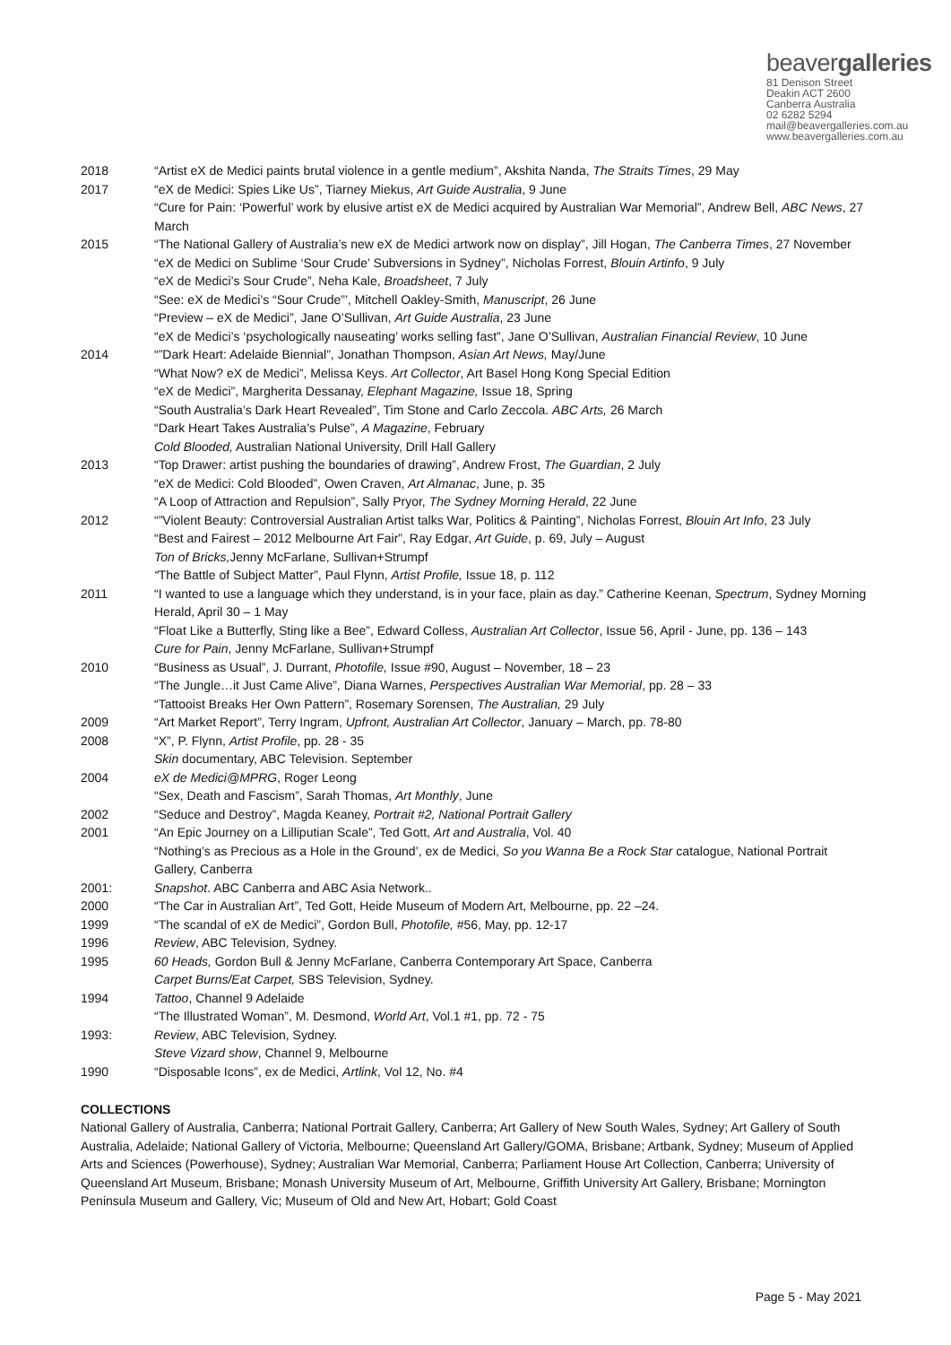beavergalleries
81 Denison Street
Deakin ACT 2600
Canberra Australia
02 6282 5294
mail@beavergalleries.com.au
www.beavergalleries.com.au
2018 “Artist eX de Medici paints brutal violence in a gentle medium”, Akshita Nanda, The Straits Times, 29 May
2017 “eX de Medici: Spies Like Us”, Tiarney Miekus, Art Guide Australia, 9 June
“Cure for Pain: ‘Powerful’ work by elusive artist eX de Medici acquired by Australian War Memorial”, Andrew Bell, ABC News, 27 March
2015 “The National Gallery of Australia’s new eX de Medici artwork now on display”, Jill Hogan, The Canberra Times, 27 November
“eX de Medici on Sublime ‘Sour Crude’ Subversions in Sydney”, Nicholas Forrest, Blouin Artinfo, 9 July
“eX de Medici’s Sour Crude”, Neha Kale, Broadsheet, 7 July
“See: eX de Medici’s “Sour Crude”’, Mitchell Oakley-Smith, Manuscript, 26 June
“Preview – eX de Medici”, Jane O’Sullivan, Art Guide Australia, 23 June
“eX de Medici’s ‘psychologically nauseating’ works selling fast”, Jane O’Sullivan, Australian Financial Review, 10 June
2014 “”Dark Heart: Adelaide Biennial”, Jonathan Thompson, Asian Art News, May/June
“What Now? eX de Medici”, Melissa Keys. Art Collector, Art Basel Hong Kong Special Edition
“eX de Medici”, Margherita Dessanay, Elephant Magazine, Issue 18, Spring
“South Australia’s Dark Heart Revealed”, Tim Stone and Carlo Zeccola. ABC Arts, 26 March
“Dark Heart Takes Australia’s Pulse”, A Magazine, February
Cold Blooded, Australian National University, Drill Hall Gallery
2013 “Top Drawer: artist pushing the boundaries of drawing”, Andrew Frost, The Guardian, 2 July
“eX de Medici: Cold Blooded”, Owen Craven, Art Almanac, June, p. 35
“A Loop of Attraction and Repulsion”, Sally Pryor, The Sydney Morning Herald, 22 June
2012 “”Violent Beauty: Controversial Australian Artist talks War, Politics & Painting”, Nicholas Forrest, Blouin Art Info, 23 July
“Best and Fairest – 2012 Melbourne Art Fair”, Ray Edgar, Art Guide, p. 69, July – August
Ton of Bricks, Jenny McFarlane, Sullivan+Strumpf
“The Battle of Subject Matter”, Paul Flynn, Artist Profile, Issue 18, p. 112
2011 “I wanted to use a language which they understand, is in your face, plain as day.” Catherine Keenan, Spectrum, Sydney Morning Herald, April 30 – 1 May
“Float Like a Butterfly, Sting like a Bee”, Edward Colless, Australian Art Collector, Issue 56, April - June, pp. 136 – 143
Cure for Pain, Jenny McFarlane, Sullivan+Strumpf
2010 “Business as Usual”, J. Durrant, Photofile, Issue #90, August – November, 18 – 23
“The Jungle…it Just Came Alive”, Diana Warnes, Perspectives Australian War Memorial, pp. 28 – 33
“Tattooist Breaks Her Own Pattern”, Rosemary Sorensen, The Australian, 29 July
2009 “Art Market Report”, Terry Ingram, Upfront, Australian Art Collector, January – March, pp. 78-80
2008 “X”, P. Flynn, Artist Profile, pp. 28 - 35
Skin documentary, ABC Television. September
2004 eX de Medici@MPRG, Roger Leong
“Sex, Death and Fascism”, Sarah Thomas, Art Monthly, June
2002 “Seduce and Destroy”, Magda Keaney, Portrait #2, National Portrait Gallery
2001 “An Epic Journey on a Lilliputian Scale”, Ted Gott, Art and Australia, Vol. 40
“Nothing’s as Precious as a Hole in the Ground’, ex de Medici, So you Wanna Be a Rock Star catalogue, National Portrait Gallery, Canberra
2001: Snapshot. ABC Canberra and ABC Asia Network..
2000 “The Car in Australian Art”, Ted Gott, Heide Museum of Modern Art, Melbourne, pp. 22 –24.
1999 “The scandal of eX de Medici”, Gordon Bull, Photofile, #56, May, pp. 12-17
1996 Review, ABC Television, Sydney.
1995 60 Heads, Gordon Bull & Jenny McFarlane, Canberra Contemporary Art Space, Canberra
Carpet Burns/Eat Carpet, SBS Television, Sydney.
1994 Tattoo, Channel 9 Adelaide
“The Illustrated Woman”, M. Desmond, World Art, Vol.1 #1, pp. 72 - 75
1993: Review, ABC Television, Sydney.
Steve Vizard show, Channel 9, Melbourne
1990 “Disposable Icons”, ex de Medici, Artlink, Vol 12, No. #4
COLLECTIONS
National Gallery of Australia, Canberra; National Portrait Gallery, Canberra; Art Gallery of New South Wales, Sydney; Art Gallery of South Australia, Adelaide; National Gallery of Victoria, Melbourne; Queensland Art Gallery/GOMA, Brisbane; Artbank, Sydney; Museum of Applied Arts and Sciences (Powerhouse), Sydney; Australian War Memorial, Canberra; Parliament House Art Collection, Canberra; University of Queensland Art Museum, Brisbane; Monash University Museum of Art, Melbourne, Griffith University Art Gallery, Brisbane; Mornington Peninsula Museum and Gallery, Vic; Museum of Old and New Art, Hobart; Gold Coast
Page 5 - May 2021